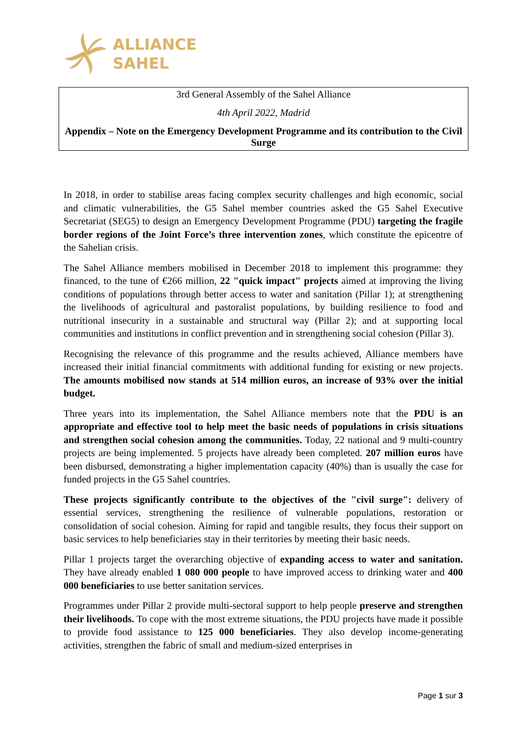ALLIANCE
SAHEL
3rd General Assembly of the Sahel Alliance
4th April 2022, Madrid
Appendix – Note on the Emergency Development Programme and its contribution to the Civil Surge
In 2018, in order to stabilise areas facing complex security challenges and high economic, social and climatic vulnerabilities, the G5 Sahel member countries asked the G5 Sahel Executive Secretariat (SEG5) to design an Emergency Development Programme (PDU) targeting the fragile border regions of the Joint Force’s three intervention zones, which constitute the epicentre of the Sahelian crisis.
The Sahel Alliance members mobilised in December 2018 to implement this programme: they financed, to the tune of €266 million, 22 "quick impact" projects aimed at improving the living conditions of populations through better access to water and sanitation (Pillar 1); at strengthening the livelihoods of agricultural and pastoralist populations, by building resilience to food and nutritional insecurity in a sustainable and structural way (Pillar 2); and at supporting local communities and institutions in conflict prevention and in strengthening social cohesion (Pillar 3).
Recognising the relevance of this programme and the results achieved, Alliance members have increased their initial financial commitments with additional funding for existing or new projects. The amounts mobilised now stands at 514 million euros, an increase of 93% over the initial budget.
Three years into its implementation, the Sahel Alliance members note that the PDU is an appropriate and effective tool to help meet the basic needs of populations in crisis situations and strengthen social cohesion among the communities. Today, 22 national and 9 multi-country projects are being implemented. 5 projects have already been completed. 207 million euros have been disbursed, demonstrating a higher implementation capacity (40%) than is usually the case for funded projects in the G5 Sahel countries.
These projects significantly contribute to the objectives of the "civil surge": delivery of essential services, strengthening the resilience of vulnerable populations, restoration or consolidation of social cohesion. Aiming for rapid and tangible results, they focus their support on basic services to help beneficiaries stay in their territories by meeting their basic needs.
Pillar 1 projects target the overarching objective of expanding access to water and sanitation. They have already enabled 1 080 000 people to have improved access to drinking water and 400 000 beneficiaries to use better sanitation services.
Programmes under Pillar 2 provide multi-sectoral support to help people preserve and strengthen their livelihoods. To cope with the most extreme situations, the PDU projects have made it possible to provide food assistance to 125 000 beneficiaries. They also develop income-generating activities, strengthen the fabric of small and medium-sized enterprises in
Page 1 sur 3